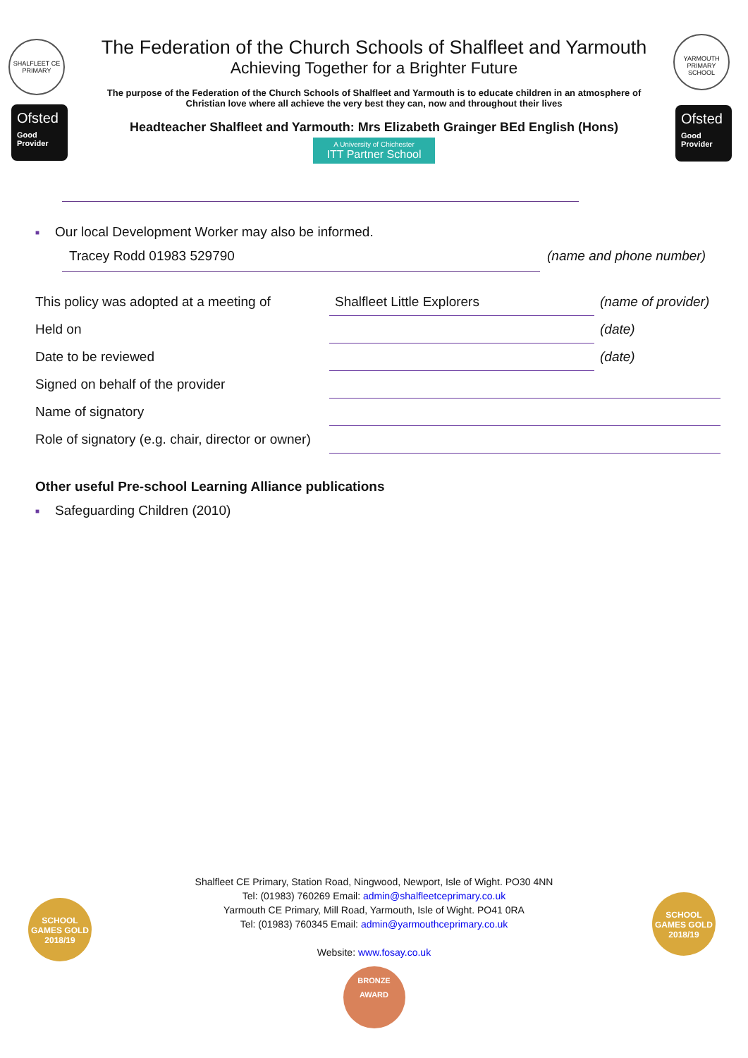SHALFLEET CE PRIMARY
Ofsted
Good Provider
YARMOUTH PRIMARY SCHOOL
Ofsted
Good Provider
The Federation of the Church Schools of Shalfleet and Yarmouth
Achieving Together for a Brighter Future
The purpose of the Federation of the Church Schools of Shalfleet and Yarmouth is to educate children in an atmosphere of Christian love where all achieve the very best they can, now and throughout their lives
Headteacher Shalfleet and Yarmouth: Mrs Elizabeth Grainger BEd English (Hons)
A University of Chichester ITT Partner School
■ Our local Development Worker may also be informed.
Tracey Rodd 01983 529790 (name and phone number)
| This policy was adopted at a meeting of | Shalfleet Little Explorers | (name of provider) |
| Held on | | (date) |
| Date to be reviewed | | (date) |
| Signed on behalf of the provider | | |
| Name of signatory | | |
| Role of signatory (e.g. chair, director or owner) | | |
Other useful Pre-school Learning Alliance publications
■ Safeguarding Children (2010)
SCHOOL GAMES GOLD 2018/19
SCHOOL GAMES GOLD 2018/19
Shalfleet CE Primary, Station Road, Ningwood, Newport, Isle of Wight. PO30 4NN
Tel: (01983) 760269 Email: admin@shalfleetceprimary.co.uk
Yarmouth CE Primary, Mill Road, Yarmouth, Isle of Wight. PO41 0RA
Tel: (01983) 760345 Email: admin@yarmouthceprimary.co.uk
Website: www.fosay.co.uk
BRONZE AWARD